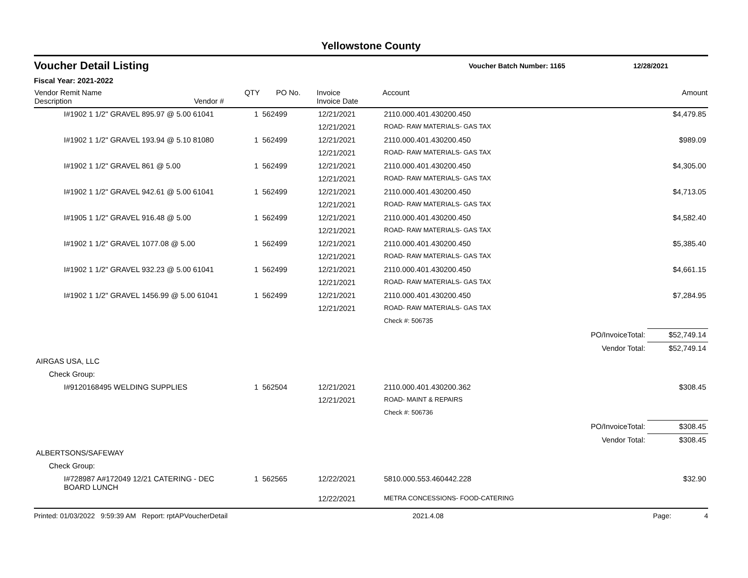Yellowstone County
Voucher Detail Listing
Voucher Batch Number: 1165 12/28/2021
Fiscal Year: 2021-2022
| Vendor Remit Name Description Vendor # | QTY | PO No. | Invoice Invoice Date | Account | Amount |
| --- | --- | --- | --- | --- | --- |
| I#1902 1 1/2" GRAVEL 895.97 @ 5.00 61041 | 1 | 562499 | 12/21/2021 | 2110.000.401.430200.450 | $4,479.85 |
| | | | 12/21/2021 | ROAD- RAW MATERIALS- GAS TAX | |
| I#1902 1 1/2" GRAVEL 193.94 @ 5.10 81080 | 1 | 562499 | 12/21/2021 | 2110.000.401.430200.450 | $989.09 |
| | | | 12/21/2021 | ROAD- RAW MATERIALS- GAS TAX | |
| I#1902 1 1/2" GRAVEL 861 @ 5.00 | 1 | 562499 | 12/21/2021 | 2110.000.401.430200.450 | $4,305.00 |
| | | | 12/21/2021 | ROAD- RAW MATERIALS- GAS TAX | |
| I#1902 1 1/2" GRAVEL 942.61 @ 5.00 61041 | 1 | 562499 | 12/21/2021 | 2110.000.401.430200.450 | $4,713.05 |
| | | | 12/21/2021 | ROAD- RAW MATERIALS- GAS TAX | |
| I#1905 1 1/2" GRAVEL 916.48 @ 5.00 | 1 | 562499 | 12/21/2021 | 2110.000.401.430200.450 | $4,582.40 |
| | | | 12/21/2021 | ROAD- RAW MATERIALS- GAS TAX | |
| I#1902 1 1/2" GRAVEL 1077.08 @ 5.00 | 1 | 562499 | 12/21/2021 | 2110.000.401.430200.450 | $5,385.40 |
| | | | 12/21/2021 | ROAD- RAW MATERIALS- GAS TAX | |
| I#1902 1 1/2" GRAVEL 932.23 @ 5.00 61041 | 1 | 562499 | 12/21/2021 | 2110.000.401.430200.450 | $4,661.15 |
| | | | 12/21/2021 | ROAD- RAW MATERIALS- GAS TAX | |
| I#1902 1 1/2" GRAVEL 1456.99 @ 5.00 61041 | 1 | 562499 | 12/21/2021 | 2110.000.401.430200.450 | $7,284.95 |
| | | | 12/21/2021 | ROAD- RAW MATERIALS- GAS TAX | |
| | | | | Check #: 506735 | |
| | | | | PO/InvoiceTotal: | $52,749.14 |
| | | | | Vendor Total: | $52,749.14 |
| AIRGAS USA, LLC | | | | | |
| Check Group: | | | | | |
| I#9120168495 WELDING SUPPLIES | 1 | 562504 | 12/21/2021 | 2110.000.401.430200.362 | $308.45 |
| | | | 12/21/2021 | ROAD- MAINT & REPAIRS | |
| | | | | Check #: 506736 | |
| | | | | PO/InvoiceTotal: | $308.45 |
| | | | | Vendor Total: | $308.45 |
| ALBERTSONS/SAFEWAY | | | | | |
| Check Group: | | | | | |
| I#728987 A#172049 12/21 CATERING - DEC BOARD LUNCH | 1 | 562565 | 12/22/2021 | 5810.000.553.460442.228 | $32.90 |
| | | | 12/22/2021 | METRA CONCESSIONS- FOOD-CATERING | |
Printed: 01/03/2022 9:59:39 AM Report: rptAPVoucherDetail 2021.4.08 Page: 4